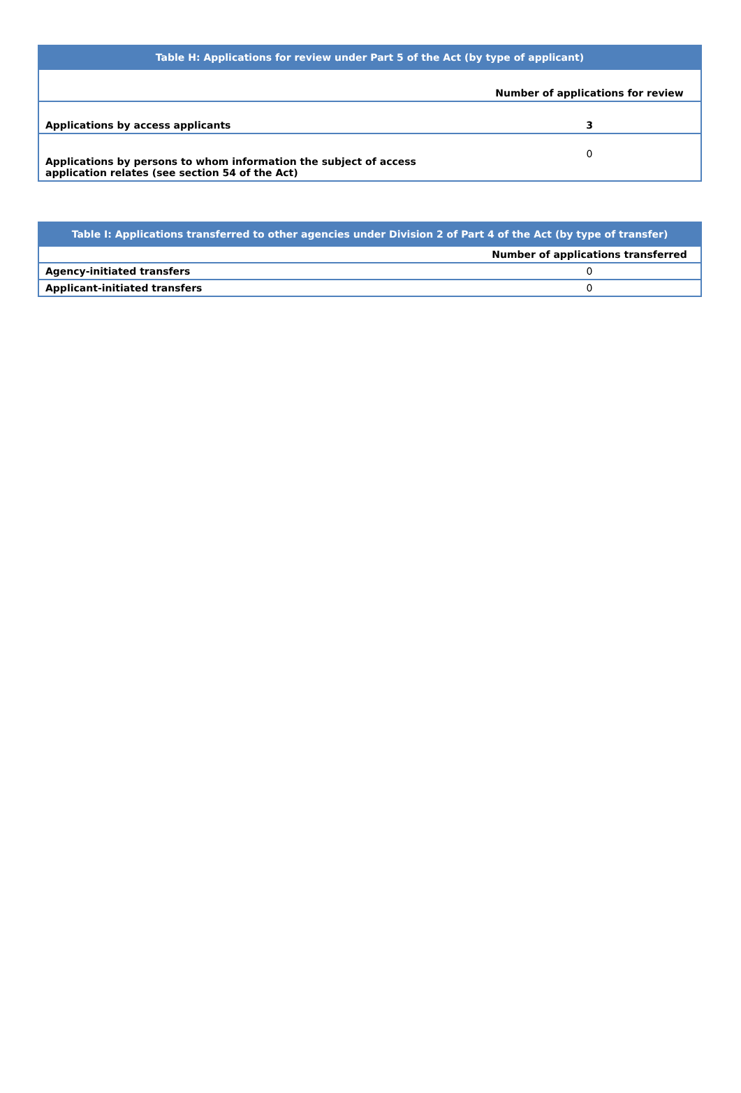| Table H: Applications for review under Part 5 of the Act (by type of applicant) | |
| --- | --- |
| | Number of applications for review |
| Applications by access applicants | 3 |
| Applications by persons to whom information the subject of access application relates (see section 54 of the Act) | 0 |
| Table I: Applications transferred to other agencies under Division 2 of Part 4 of the Act (by type of transfer) | |
| --- | --- |
| | Number of applications transferred |
| Agency-initiated transfers | 0 |
| Applicant-initiated transfers | 0 |